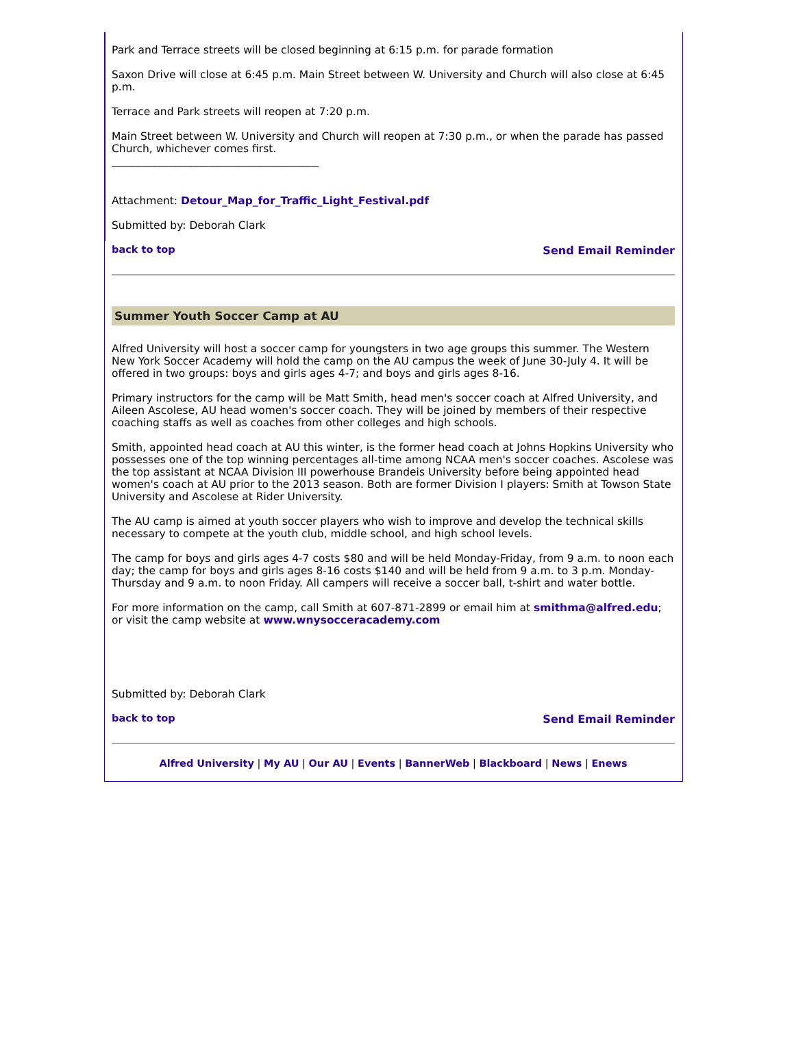Park and Terrace streets will be closed beginning at 6:15 p.m. for parade formation
Saxon Drive will close at 6:45 p.m. Main Street between W. University and Church will also close at 6:45 p.m.
Terrace and Park streets will reopen at 7:20 p.m.
Main Street between W. University and Church will reopen at 7:30 p.m., or when the parade has passed Church, whichever comes first.
_______________________________________
Attachment: Detour_Map_for_Traffic_Light_Festival.pdf
Submitted by: Deborah Clark
back to top Send Email Reminder
Summer Youth Soccer Camp at AU
Alfred University will host a soccer camp for youngsters in two age groups this summer. The Western New York Soccer Academy will hold the camp on the AU campus the week of June 30-July 4. It will be offered in two groups: boys and girls ages 4-7; and boys and girls ages 8-16.
Primary instructors for the camp will be Matt Smith, head men's soccer coach at Alfred University, and Aileen Ascolese, AU head women's soccer coach. They will be joined by members of their respective coaching staffs as well as coaches from other colleges and high schools.
Smith, appointed head coach at AU this winter, is the former head coach at Johns Hopkins University who possesses one of the top winning percentages all-time among NCAA men's soccer coaches. Ascolese was the top assistant at NCAA Division III powerhouse Brandeis University before being appointed head women's coach at AU prior to the 2013 season. Both are former Division I players: Smith at Towson State University and Ascolese at Rider University.
The AU camp is aimed at youth soccer players who wish to improve and develop the technical skills necessary to compete at the youth club, middle school, and high school levels.
The camp for boys and girls ages 4-7 costs $80 and will be held Monday-Friday, from 9 a.m. to noon each day; the camp for boys and girls ages 8-16 costs $140 and will be held from 9 a.m. to 3 p.m. Monday-Thursday and 9 a.m. to noon Friday. All campers will receive a soccer ball, t-shirt and water bottle.
For more information on the camp, call Smith at 607-871-2899 or email him at smithma@alfred.edu; or visit the camp website at www.wnysocceracademy.com
Submitted by: Deborah Clark
back to top Send Email Reminder
Alfred University | My AU | Our AU | Events | BannerWeb | Blackboard | News | Enews